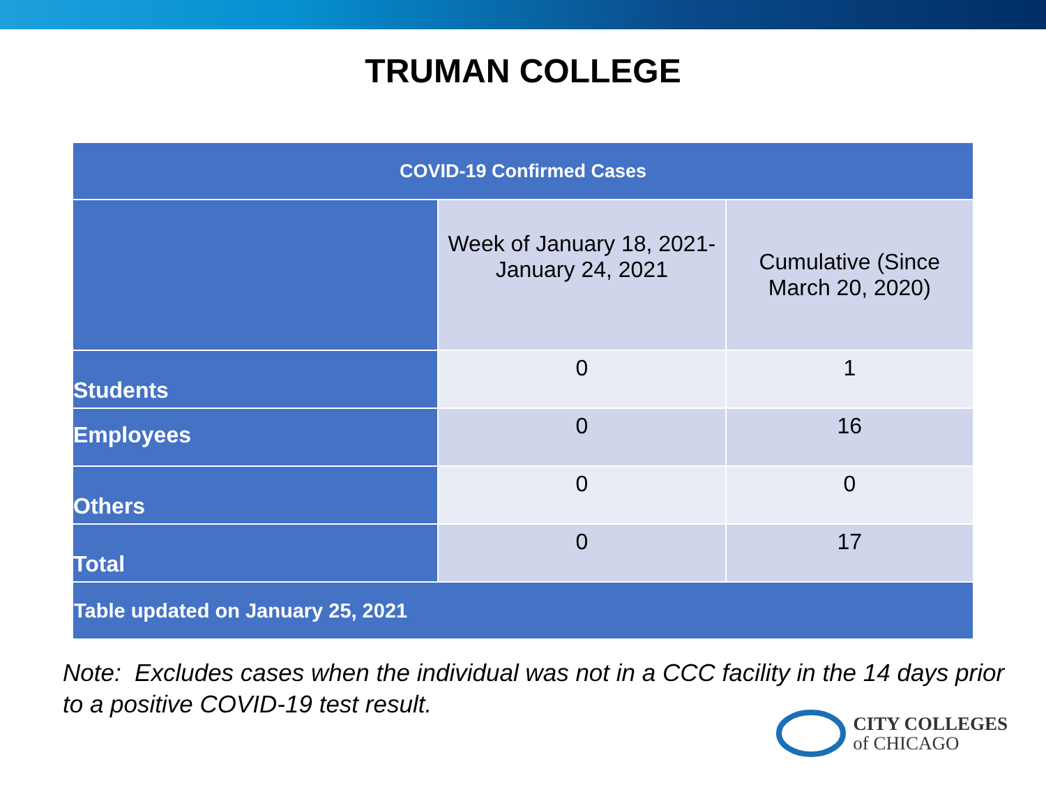TRUMAN COLLEGE
| COVID-19 Confirmed Cases | | |
| --- | --- | --- |
| | Week of January 18, 2021- January 24, 2021 | Cumulative (Since March 20, 2020) |
| Students | 0 | 1 |
| Employees | 0 | 16 |
| Others | 0 | 0 |
| Total | 0 | 17 |
| Table updated on January 25, 2021 | | |
Note: Excludes cases when the individual was not in a CCC facility in the 14 days prior to a positive COVID-19 test result.
CITY COLLEGES
of CHICAGO